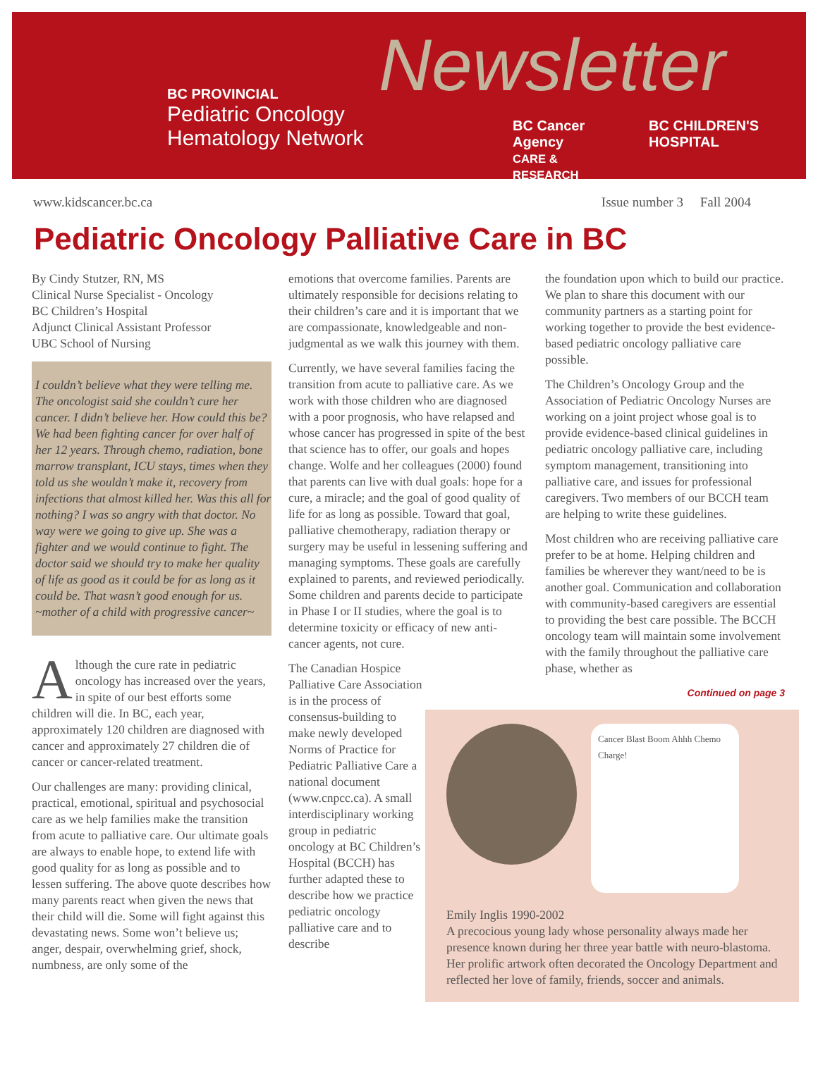BC PROVINCIAL
Pediatric Oncology
Hematology Network
Newsletter
BC Cancer Agency
CARE & RESEARCH
BC CHILDREN'S HOSPITAL
www.kidscancer.bc.ca Issue number 3 Fall 2004
Pediatric Oncology Palliative Care in BC
By Cindy Stutzer, RN, MS
Clinical Nurse Specialist - Oncology
BC Children’s Hospital
Adjunct Clinical Assistant Professor
UBC School of Nursing
I couldn’t believe what they were telling me. The oncologist said she couldn’t cure her cancer. I didn’t believe her. How could this be? We had been fighting cancer for over half of her 12 years. Through chemo, radiation, bone marrow transplant, ICU stays, times when they told us she wouldn’t make it, recovery from infections that almost killed her. Was this all for nothing? I was so angry with that doctor. No way were we going to give up. She was a fighter and we would continue to fight. The doctor said we should try to make her quality of life as good as it could be for as long as it could be. That wasn’t good enough for us. ~mother of a child with progressive cancer~
Although the cure rate in pediatric oncology has increased over the years, in spite of our best efforts some children will die. In BC, each year, approximately 120 children are diagnosed with cancer and approximately 27 children die of cancer or cancer-related treatment.
Our challenges are many: providing clinical, practical, emotional, spiritual and psychosocial care as we help families make the transition from acute to palliative care. Our ultimate goals are always to enable hope, to extend life with good quality for as long as possible and to lessen suffering. The above quote describes how many parents react when given the news that their child will die. Some will fight against this devastating news. Some won’t believe us; anger, despair, overwhelming grief, shock, numbness, are only some of the
emotions that overcome families. Parents are ultimately responsible for decisions relating to their children’s care and it is important that we are compassionate, knowledgeable and non-judgmental as we walk this journey with them.
Currently, we have several families facing the transition from acute to palliative care. As we work with those children who are diagnosed with a poor prognosis, who have relapsed and whose cancer has progressed in spite of the best that science has to offer, our goals and hopes change. Wolfe and her colleagues (2000) found that parents can live with dual goals: hope for a cure, a miracle; and the goal of good quality of life for as long as possible. Toward that goal, palliative chemotherapy, radiation therapy or surgery may be useful in lessening suffering and managing symptoms. These goals are carefully explained to parents, and reviewed periodically. Some children and parents decide to participate in Phase I or II studies, where the goal is to determine toxicity or efficacy of new anti-cancer agents, not cure.
The Canadian Hospice Palliative Care Association is in the process of consensus-building to make newly developed Norms of Practice for Pediatric Palliative Care a national document (www.cnpcc.ca). A small interdisciplinary working group in pediatric oncology at BC Children’s Hospital (BCCH) has further adapted these to describe how we practice pediatric oncology palliative care and to describe
the foundation upon which to build our practice. We plan to share this document with our community partners as a starting point for working together to provide the best evidence- based pediatric oncology palliative care possible.
The Children’s Oncology Group and the Association of Pediatric Oncology Nurses are working on a joint project whose goal is to provide evidence-based clinical guidelines in pediatric oncology palliative care, including symptom management, transitioning into palliative care, and issues for professional caregivers. Two members of our BCCH team are helping to write these guidelines.
Most children who are receiving palliative care prefer to be at home. Helping children and families be wherever they want/need to be is another goal. Communication and collaboration with community-based caregivers are essential to providing the best care possible. The BCCH oncology team will maintain some involvement with the family throughout the palliative care phase, whether as
Continued on page 3
Cancer Blast Boom Ahhh Chemo Charge!
Emily Inglis 1990-2002
A precocious young lady whose personality always made her presence known during her three year battle with neuro-blastoma. Her prolific artwork often decorated the Oncology Department and reflected her love of family, friends, soccer and animals.